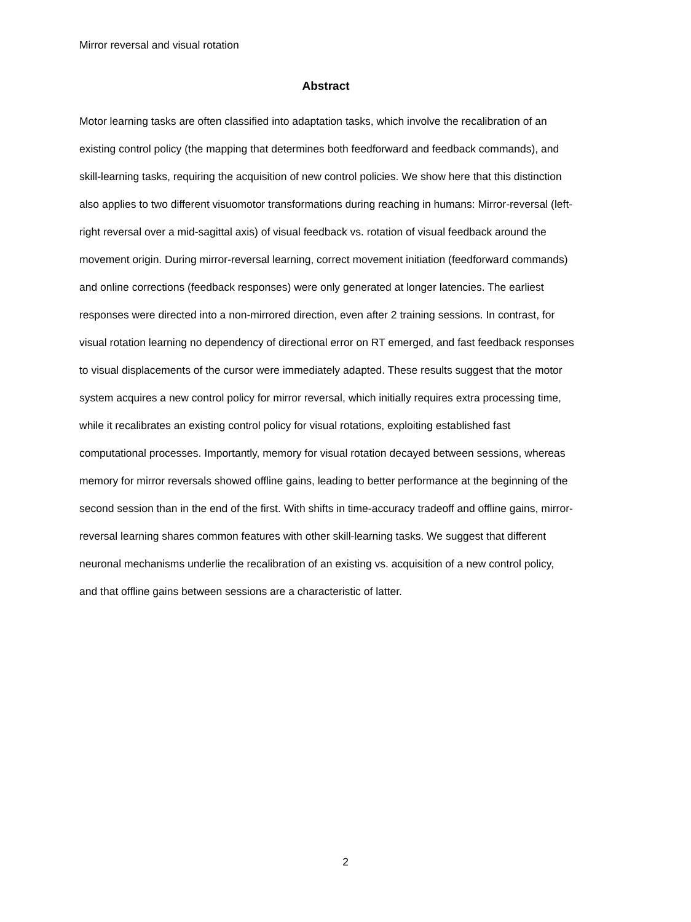Mirror reversal and visual rotation
Abstract
Motor learning tasks are often classified into adaptation tasks, which involve the recalibration of an existing control policy (the mapping that determines both feedforward and feedback commands), and skill-learning tasks, requiring the acquisition of new control policies. We show here that this distinction also applies to two different visuomotor transformations during reaching in humans: Mirror-reversal (left-right reversal over a mid-sagittal axis) of visual feedback vs. rotation of visual feedback around the movement origin. During mirror-reversal learning, correct movement initiation (feedforward commands) and online corrections (feedback responses) were only generated at longer latencies. The earliest responses were directed into a non-mirrored direction, even after 2 training sessions. In contrast, for visual rotation learning no dependency of directional error on RT emerged, and fast feedback responses to visual displacements of the cursor were immediately adapted. These results suggest that the motor system acquires a new control policy for mirror reversal, which initially requires extra processing time, while it recalibrates an existing control policy for visual rotations, exploiting established fast computational processes. Importantly, memory for visual rotation decayed between sessions, whereas memory for mirror reversals showed offline gains, leading to better performance at the beginning of the second session than in the end of the first. With shifts in time-accuracy tradeoff and offline gains, mirror-reversal learning shares common features with other skill-learning tasks. We suggest that different neuronal mechanisms underlie the recalibration of an existing vs. acquisition of a new control policy, and that offline gains between sessions are a characteristic of latter.
2